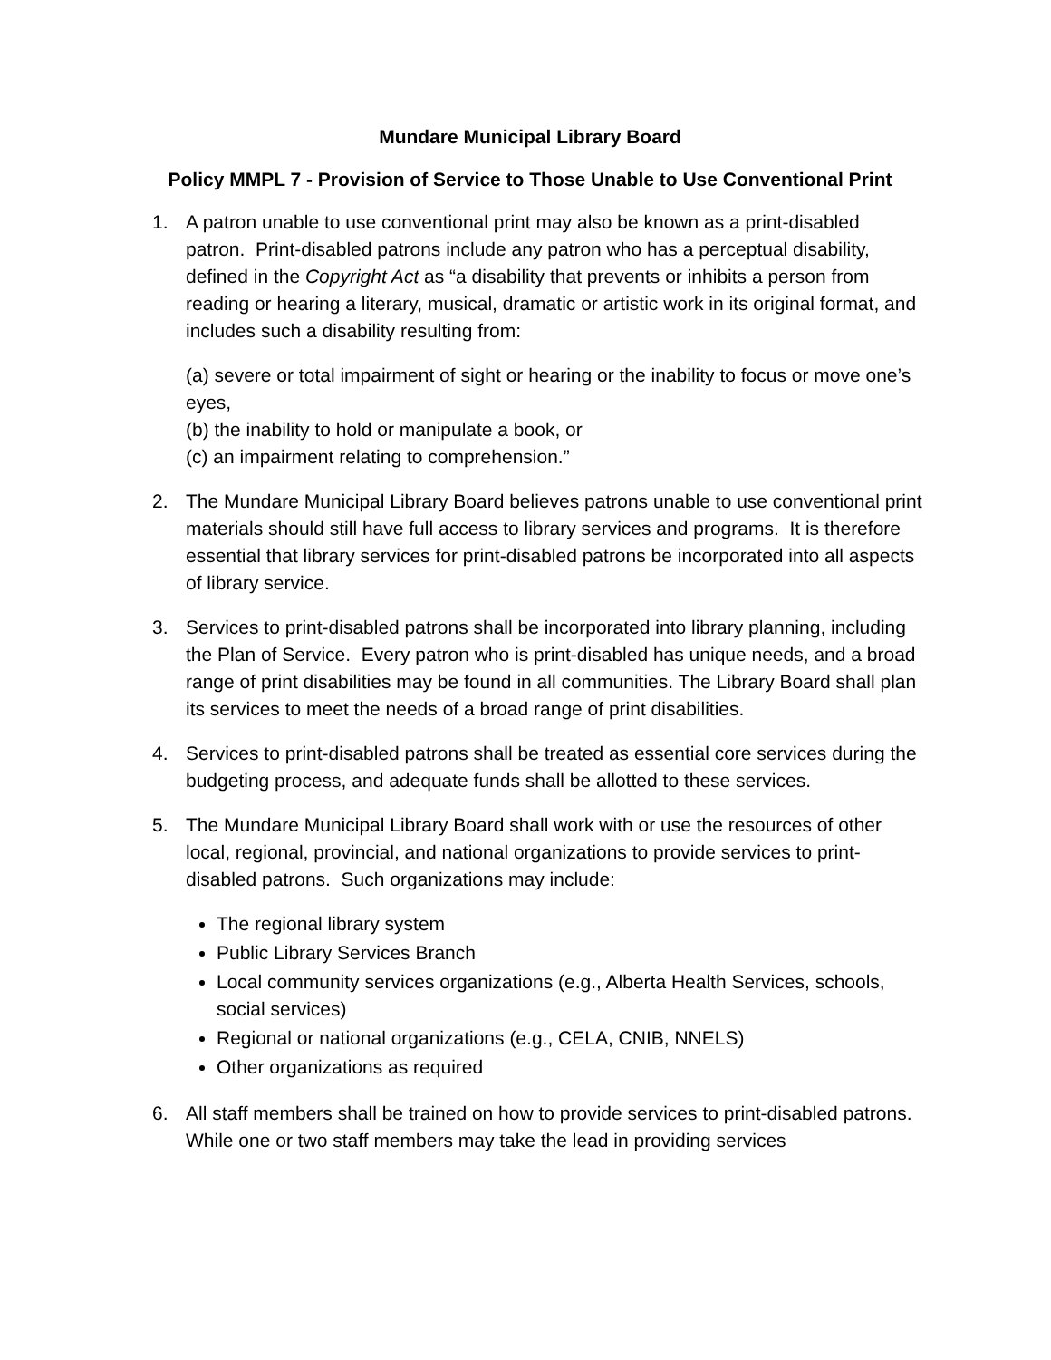Mundare Municipal Library Board
Policy MMPL 7 - Provision of Service to Those Unable to Use Conventional Print
1. A patron unable to use conventional print may also be known as a print-disabled patron. Print-disabled patrons include any patron who has a perceptual disability, defined in the Copyright Act as “a disability that prevents or inhibits a person from reading or hearing a literary, musical, dramatic or artistic work in its original format, and includes such a disability resulting from:
(a) severe or total impairment of sight or hearing or the inability to focus or move one’s eyes,
(b) the inability to hold or manipulate a book, or
(c) an impairment relating to comprehension.”
2. The Mundare Municipal Library Board believes patrons unable to use conventional print materials should still have full access to library services and programs. It is therefore essential that library services for print-disabled patrons be incorporated into all aspects of library service.
3. Services to print-disabled patrons shall be incorporated into library planning, including the Plan of Service. Every patron who is print-disabled has unique needs, and a broad range of print disabilities may be found in all communities. The Library Board shall plan its services to meet the needs of a broad range of print disabilities.
4. Services to print-disabled patrons shall be treated as essential core services during the budgeting process, and adequate funds shall be allotted to these services.
5. The Mundare Municipal Library Board shall work with or use the resources of other local, regional, provincial, and national organizations to provide services to print-disabled patrons. Such organizations may include:
The regional library system
Public Library Services Branch
Local community services organizations (e.g., Alberta Health Services, schools, social services)
Regional or national organizations (e.g., CELA, CNIB, NNELS)
Other organizations as required
6. All staff members shall be trained on how to provide services to print-disabled patrons. While one or two staff members may take the lead in providing services